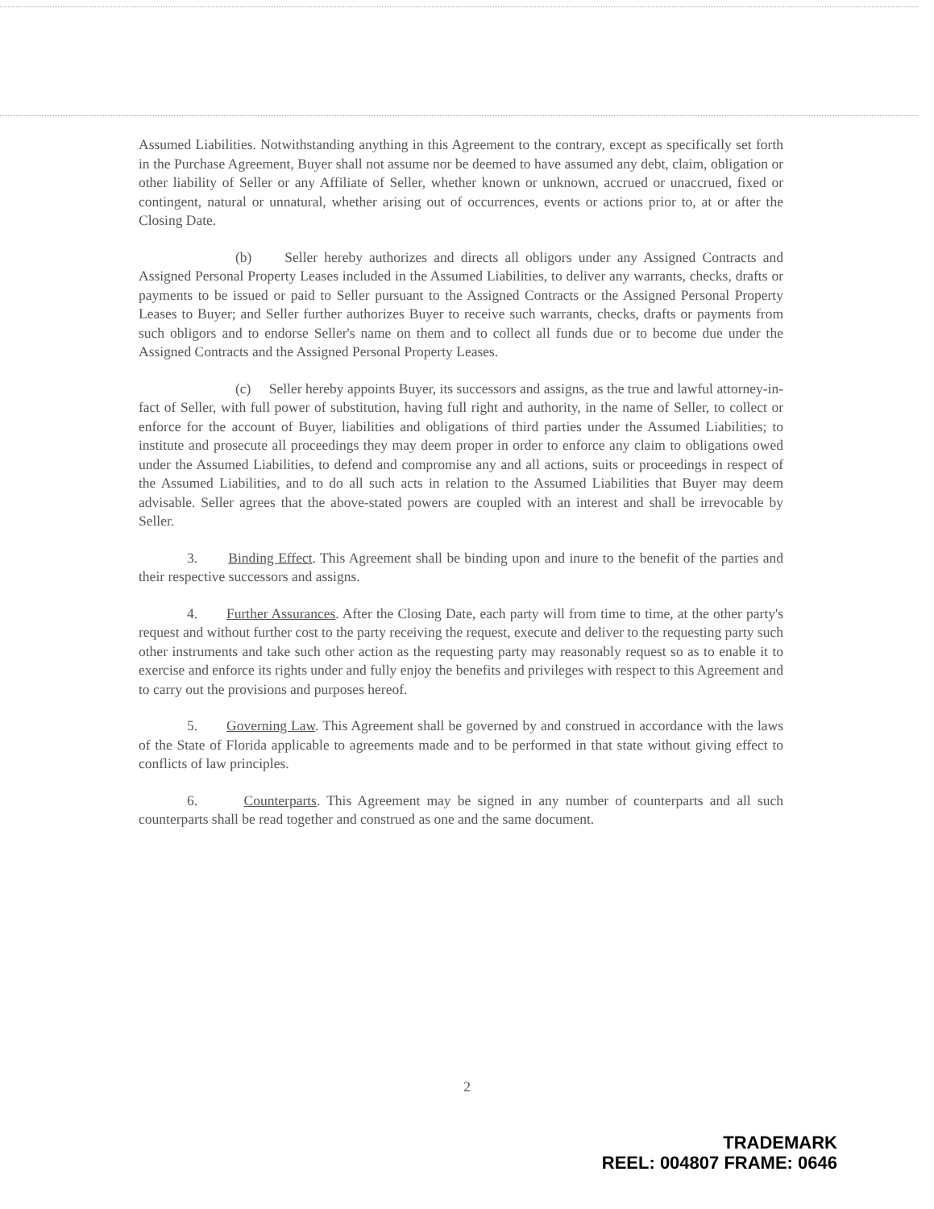Assumed Liabilities. Notwithstanding anything in this Agreement to the contrary, except as specifically set forth in the Purchase Agreement, Buyer shall not assume nor be deemed to have assumed any debt, claim, obligation or other liability of Seller or any Affiliate of Seller, whether known or unknown, accrued or unaccrued, fixed or contingent, natural or unnatural, whether arising out of occurrences, events or actions prior to, at or after the Closing Date.
(b) Seller hereby authorizes and directs all obligors under any Assigned Contracts and Assigned Personal Property Leases included in the Assumed Liabilities, to deliver any warrants, checks, drafts or payments to be issued or paid to Seller pursuant to the Assigned Contracts or the Assigned Personal Property Leases to Buyer; and Seller further authorizes Buyer to receive such warrants, checks, drafts or payments from such obligors and to endorse Seller's name on them and to collect all funds due or to become due under the Assigned Contracts and the Assigned Personal Property Leases.
(c) Seller hereby appoints Buyer, its successors and assigns, as the true and lawful attorney-in-fact of Seller, with full power of substitution, having full right and authority, in the name of Seller, to collect or enforce for the account of Buyer, liabilities and obligations of third parties under the Assumed Liabilities; to institute and prosecute all proceedings they may deem proper in order to enforce any claim to obligations owed under the Assumed Liabilities, to defend and compromise any and all actions, suits or proceedings in respect of the Assumed Liabilities, and to do all such acts in relation to the Assumed Liabilities that Buyer may deem advisable. Seller agrees that the above-stated powers are coupled with an interest and shall be irrevocable by Seller.
3. Binding Effect. This Agreement shall be binding upon and inure to the benefit of the parties and their respective successors and assigns.
4. Further Assurances. After the Closing Date, each party will from time to time, at the other party's request and without further cost to the party receiving the request, execute and deliver to the requesting party such other instruments and take such other action as the requesting party may reasonably request so as to enable it to exercise and enforce its rights under and fully enjoy the benefits and privileges with respect to this Agreement and to carry out the provisions and purposes hereof.
5. Governing Law. This Agreement shall be governed by and construed in accordance with the laws of the State of Florida applicable to agreements made and to be performed in that state without giving effect to conflicts of law principles.
6. Counterparts. This Agreement may be signed in any number of counterparts and all such counterparts shall be read together and construed as one and the same document.
2
TRADEMARK
REEL: 004807 FRAME: 0646